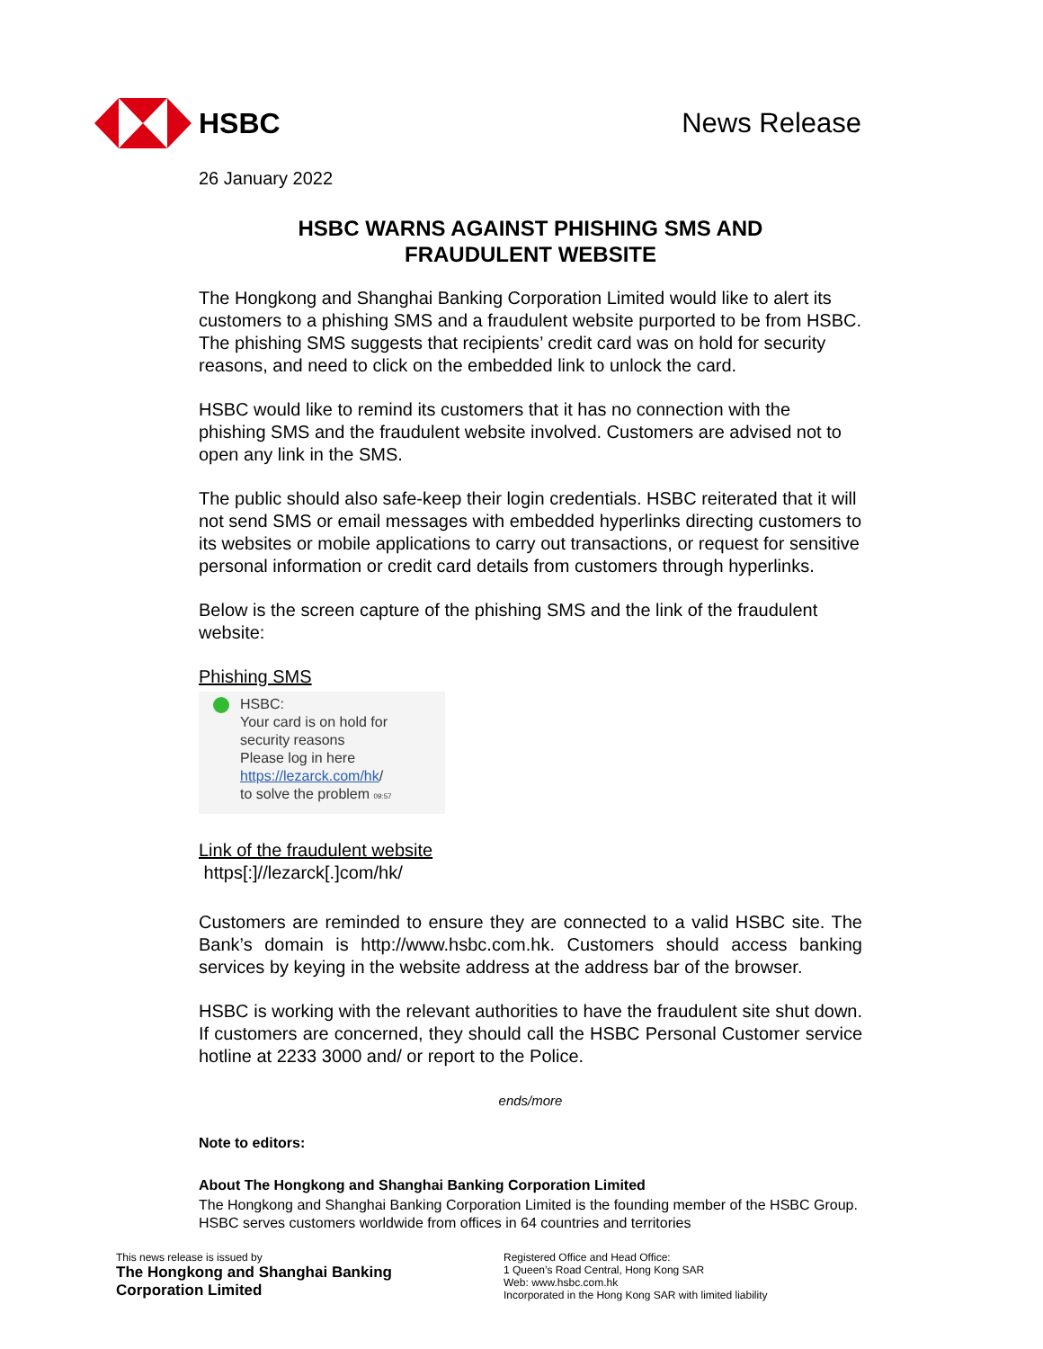HSBC News Release
26 January 2022
HSBC WARNS AGAINST PHISHING SMS AND
FRAUDULENT WEBSITE
The Hongkong and Shanghai Banking Corporation Limited would like to alert its customers to a phishing SMS and a fraudulent website purported to be from HSBC. The phishing SMS suggests that recipients’ credit card was on hold for security reasons, and need to click on the embedded link to unlock the card.
HSBC would like to remind its customers that it has no connection with the phishing SMS and the fraudulent website involved. Customers are advised not to open any link in the SMS.
The public should also safe-keep their login credentials. HSBC reiterated that it will not send SMS or email messages with embedded hyperlinks directing customers to its websites or mobile applications to carry out transactions, or request for sensitive personal information or credit card details from customers through hyperlinks.
Below is the screen capture of the phishing SMS and the link of the fraudulent website:
Phishing SMS
HSBC:
Your card is on hold for
security reasons
Please log in here
https://lezarck.com/hk/
to solve the problem 09:57
Link of the fraudulent website
https[:]//lezarck[.]com/hk/
Customers are reminded to ensure they are connected to a valid HSBC site. The Bank’s domain is http://www.hsbc.com.hk. Customers should access banking services by keying in the website address at the address bar of the browser.
HSBC is working with the relevant authorities to have the fraudulent site shut down. If customers are concerned, they should call the HSBC Personal Customer service hotline at 2233 3000 and/ or report to the Police.
ends/more
Note to editors:
About The Hongkong and Shanghai Banking Corporation Limited
The Hongkong and Shanghai Banking Corporation Limited is the founding member of the HSBC Group. HSBC serves customers worldwide from offices in 64 countries and territories
This news release is issued by
The Hongkong and Shanghai Banking
Corporation Limited
Registered Office and Head Office:
1 Queen’s Road Central, Hong Kong SAR
Web: www.hsbc.com.hk
Incorporated in the Hong Kong SAR with limited liability